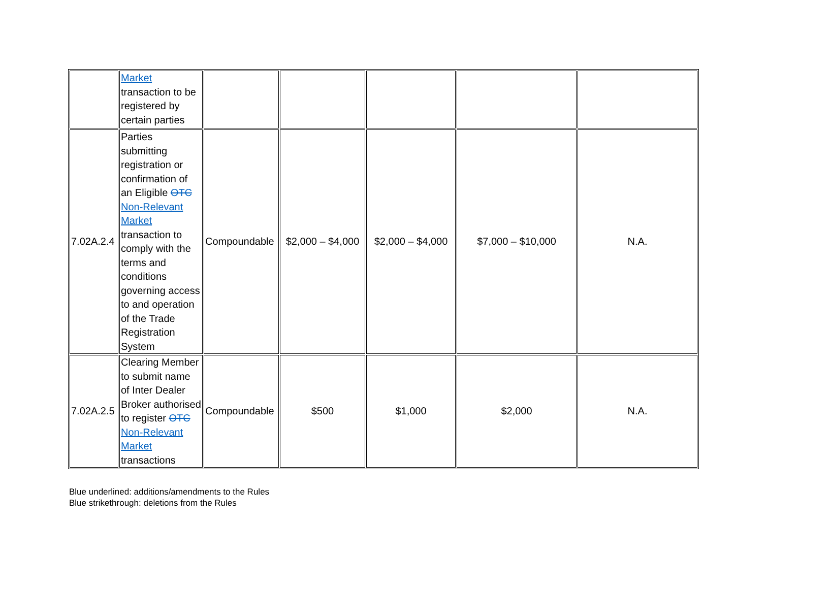| | Market transaction to be registered by certain parties | | | | | |
| 7.02A.2.4 | Parties submitting registration or confirmation of an Eligible OTC Non-Relevant Market transaction to comply with the terms and conditions governing access to and operation of the Trade Registration System | Compoundable | $2,000 – $4,000 | $2,000 – $4,000 | $7,000 – $10,000 | N.A. |
| 7.02A.2.5 | Clearing Member to submit name of Inter Dealer Broker authorised to register OTC Non-Relevant Market transactions | Compoundable | $500 | $1,000 | $2,000 | N.A. |
Blue underlined: additions/amendments to the Rules
Blue strikethrough: deletions from the Rules